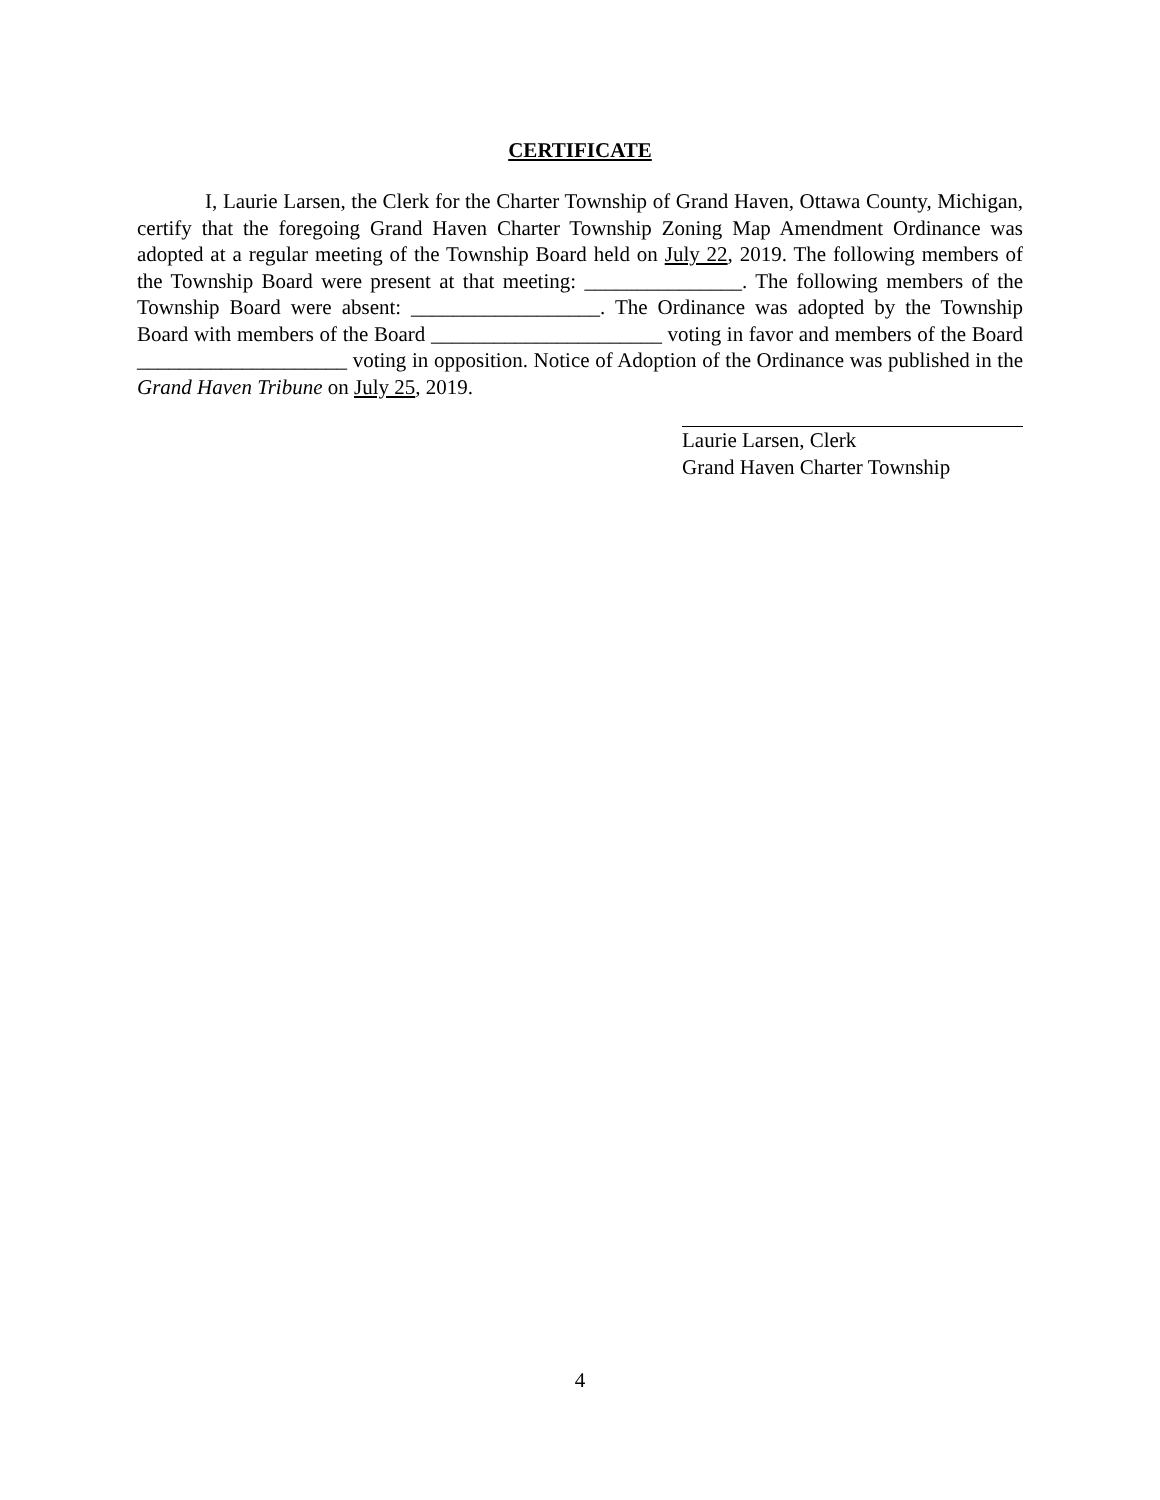CERTIFICATE
I, Laurie Larsen, the Clerk for the Charter Township of Grand Haven, Ottawa County, Michigan, certify that the foregoing Grand Haven Charter Township Zoning Map Amendment Ordinance was adopted at a regular meeting of the Township Board held on July 22, 2019. The following members of the Township Board were present at that meeting: _______________. The following members of the Township Board were absent: __________________. The Ordinance was adopted by the Township Board with members of the Board ______________________ voting in favor and members of the Board ____________________ voting in opposition. Notice of Adoption of the Ordinance was published in the Grand Haven Tribune on July 25, 2019.
Laurie Larsen, Clerk
Grand Haven Charter Township
4